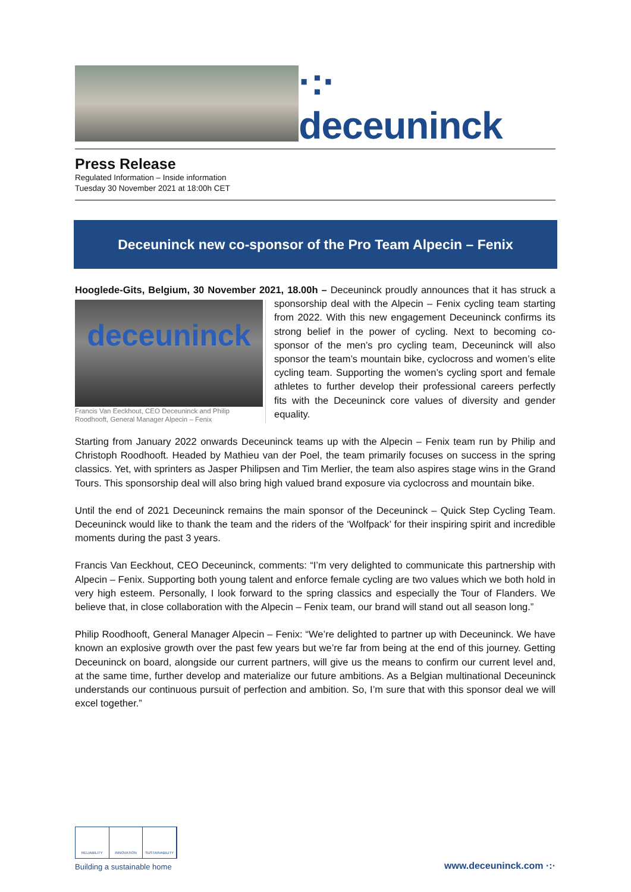·:· deceuninck
Press Release
Regulated Information – Inside information
Tuesday 30 November 2021 at 18:00h CET
Deceuninck new co-sponsor of the Pro Team Alpecin – Fenix
Hooglede-Gits, Belgium, 30 November 2021, 18.00h – Deceuninck proudly announces that it has
deceuninck
Francis Van Eeckhout, CEO Deceuninck and Philip Roodhooft, General Manager Alpecin – Fenix
struck a sponsorship deal with the Alpecin – Fenix cycling team starting from 2022. With this new engagement Deceuninck confirms its strong belief in the power of cycling. Next to becoming co-sponsor of the men’s pro cycling team, Deceuninck will also sponsor the team’s mountain bike, cyclocross and women’s elite cycling team. Supporting the women’s cycling sport and female athletes to further develop their professional careers perfectly fits with the Deceuninck core values of diversity and gender equality.
Starting from January 2022 onwards Deceuninck teams up with the Alpecin – Fenix team run by Philip and Christoph Roodhooft. Headed by Mathieu van der Poel, the team primarily focuses on success in the spring classics. Yet, with sprinters as Jasper Philipsen and Tim Merlier, the team also aspires stage wins in the Grand Tours. This sponsorship deal will also bring high valued brand exposure via cyclocross and mountain bike.
Until the end of 2021 Deceuninck remains the main sponsor of the Deceuninck – Quick Step Cycling Team. Deceuninck would like to thank the team and the riders of the ‘Wolfpack’ for their inspiring spirit and incredible moments during the past 3 years.
Francis Van Eeckhout, CEO Deceuninck, comments: “I’m very delighted to communicate this partnership with Alpecin – Fenix. Supporting both young talent and enforce female cycling are two values which we both hold in very high esteem. Personally, I look forward to the spring classics and especially the Tour of Flanders. We believe that, in close collaboration with the Alpecin – Fenix team, our brand will stand out all season long.”
Philip Roodhooft, General Manager Alpecin – Fenix: “We’re delighted to partner up with Deceuninck. We have known an explosive growth over the past few years but we’re far from being at the end of this journey. Getting Deceuninck on board, alongside our current partners, will give us the means to confirm our current level and, at the same time, further develop and materialize our future ambitions. As a Belgian multinational Deceuninck understands our continuous pursuit of perfection and ambition. So, I’m sure that with this sponsor deal we will excel together.”
RELIABILITY INNOVATION SUSTAINABILITY
Building a sustainable home
www.deceuninck.com ·:·